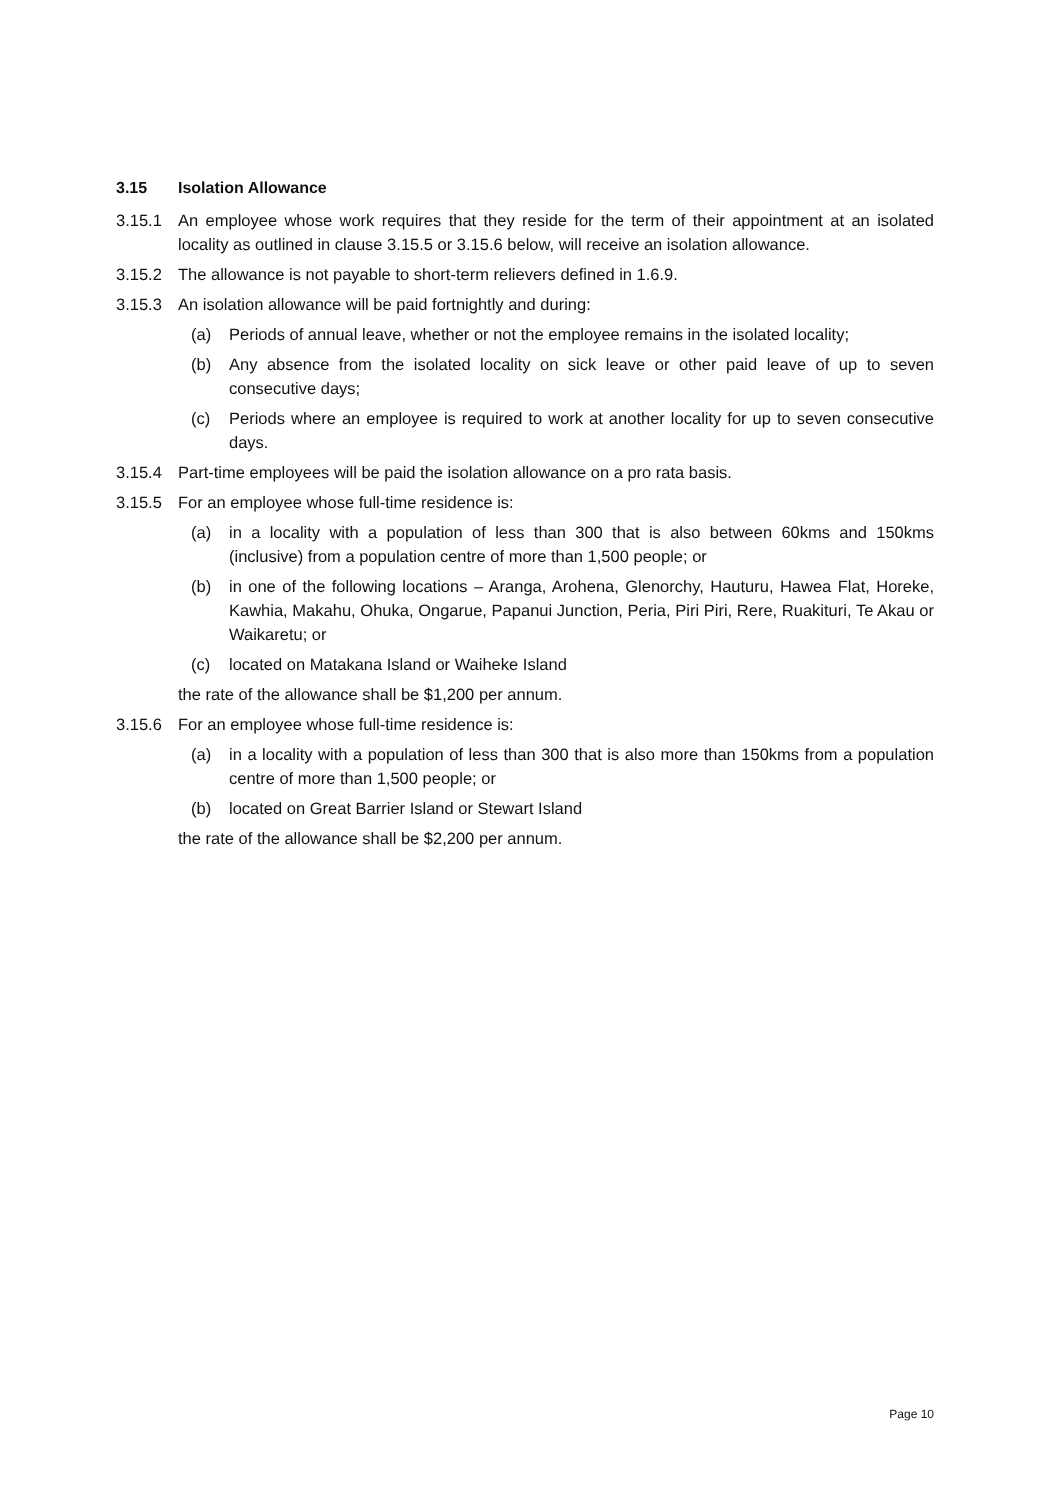3.15 Isolation Allowance
3.15.1 An employee whose work requires that they reside for the term of their appointment at an isolated locality as outlined in clause 3.15.5 or 3.15.6 below, will receive an isolation allowance.
3.15.2 The allowance is not payable to short-term relievers defined in 1.6.9.
3.15.3 An isolation allowance will be paid fortnightly and during:
(a) Periods of annual leave, whether or not the employee remains in the isolated locality;
(b) Any absence from the isolated locality on sick leave or other paid leave of up to seven consecutive days;
(c) Periods where an employee is required to work at another locality for up to seven consecutive days.
3.15.4 Part-time employees will be paid the isolation allowance on a pro rata basis.
3.15.5 For an employee whose full-time residence is:
(a) in a locality with a population of less than 300 that is also between 60kms and 150kms (inclusive) from a population centre of more than 1,500 people; or
(b) in one of the following locations – Aranga, Arohena, Glenorchy, Hauturu, Hawea Flat, Horeke, Kawhia, Makahu, Ohuka, Ongarue, Papanui Junction, Peria, Piri Piri, Rere, Ruakituri, Te Akau or Waikaretu; or
(c) located on Matakana Island or Waiheke Island
the rate of the allowance shall be $1,200 per annum.
3.15.6 For an employee whose full-time residence is:
(a) in a locality with a population of less than 300 that is also more than 150kms from a population centre of more than 1,500 people; or
(b) located on Great Barrier Island or Stewart Island
the rate of the allowance shall be $2,200 per annum.
Page 10